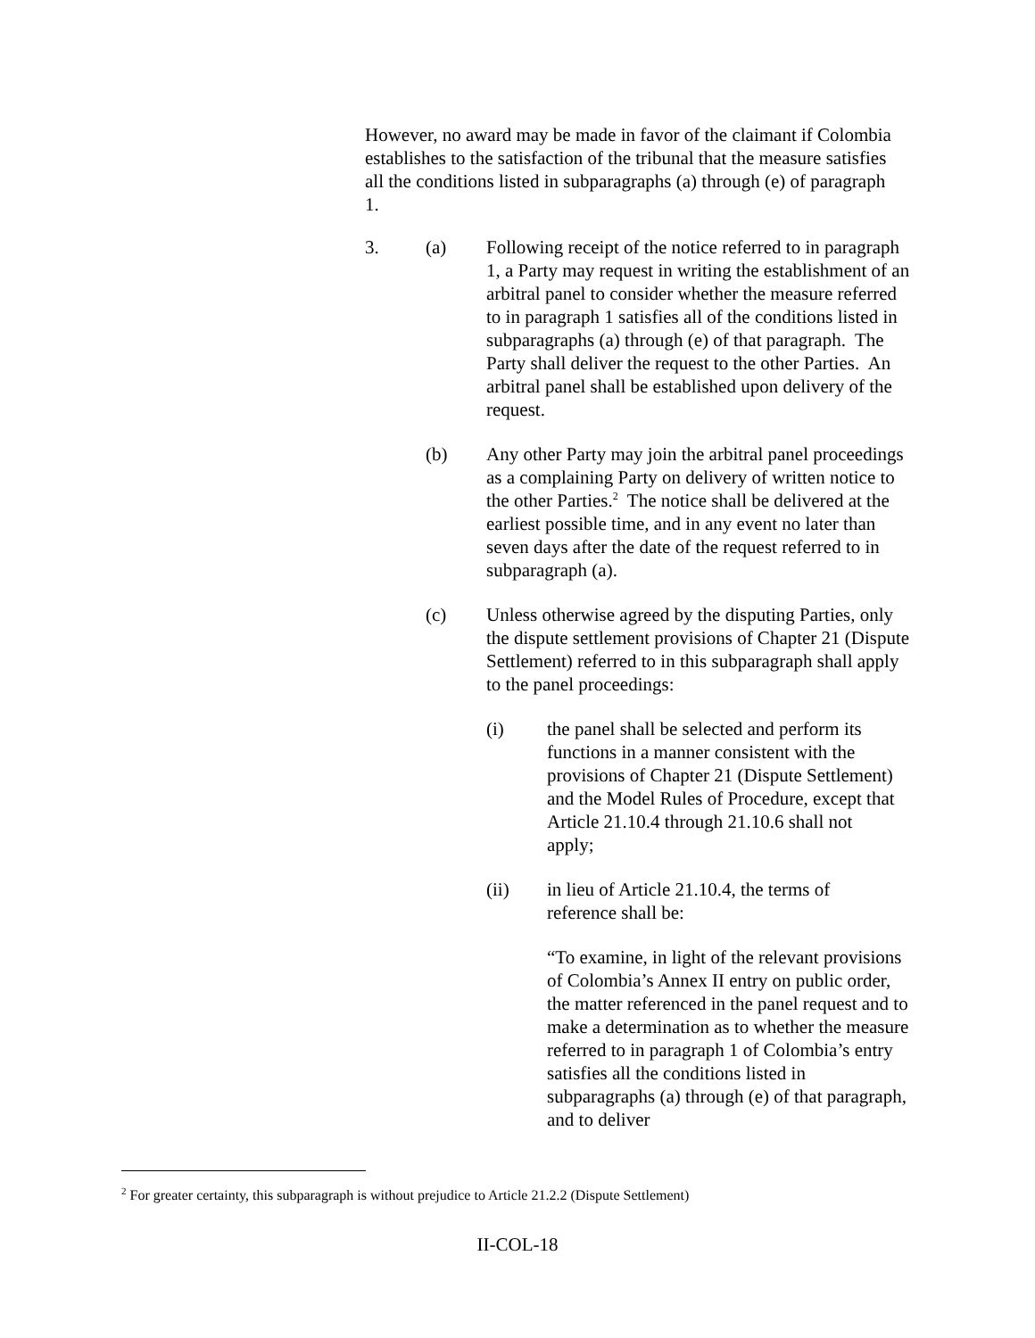However, no award may be made in favor of the claimant if Colombia establishes to the satisfaction of the tribunal that the measure satisfies all the conditions listed in subparagraphs (a) through (e) of paragraph 1.
3. (a) Following receipt of the notice referred to in paragraph 1, a Party may request in writing the establishment of an arbitral panel to consider whether the measure referred to in paragraph 1 satisfies all of the conditions listed in subparagraphs (a) through (e) of that paragraph. The Party shall deliver the request to the other Parties. An arbitral panel shall be established upon delivery of the request.
(b) Any other Party may join the arbitral panel proceedings as a complaining Party on delivery of written notice to the other Parties.<sup>2</sup> The notice shall be delivered at the earliest possible time, and in any event no later than seven days after the date of the request referred to in subparagraph (a).
(c) Unless otherwise agreed by the disputing Parties, only the dispute settlement provisions of Chapter 21 (Dispute Settlement) referred to in this subparagraph shall apply to the panel proceedings:
(i) the panel shall be selected and perform its functions in a manner consistent with the provisions of Chapter 21 (Dispute Settlement) and the Model Rules of Procedure, except that Article 21.10.4 through 21.10.6 shall not apply;
(ii) in lieu of Article 21.10.4, the terms of reference shall be:
“To examine, in light of the relevant provisions of Colombia’s Annex II entry on public order, the matter referenced in the panel request and to make a determination as to whether the measure referred to in paragraph 1 of Colombia’s entry satisfies all the conditions listed in subparagraphs (a) through (e) of that paragraph, and to deliver
<sup>2</sup> For greater certainty, this subparagraph is without prejudice to Article 21.2.2 (Dispute Settlement)
II-COL-18